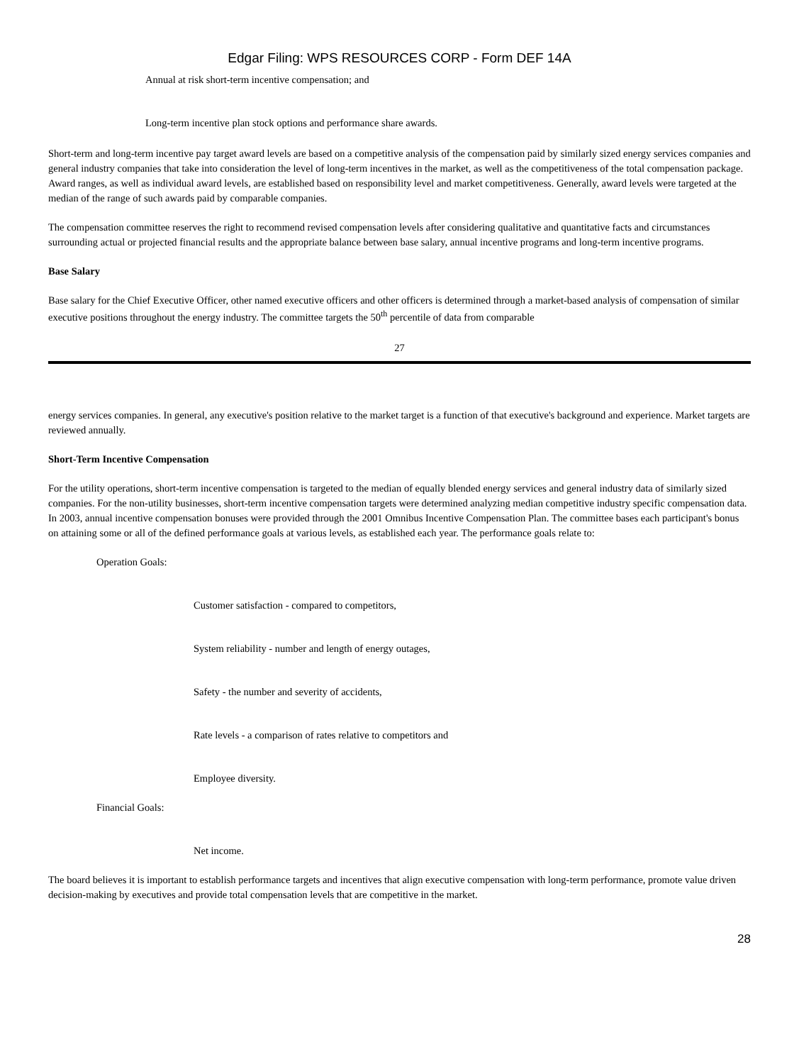Edgar Filing: WPS RESOURCES CORP - Form DEF 14A
Annual at risk short-term incentive compensation; and
Long-term incentive plan stock options and performance share awards.
Short-term and long-term incentive pay target award levels are based on a competitive analysis of the compensation paid by similarly sized energy services companies and general industry companies that take into consideration the level of long-term incentives in the market, as well as the competitiveness of the total compensation package. Award ranges, as well as individual award levels, are established based on responsibility level and market competitiveness. Generally, award levels were targeted at the median of the range of such awards paid by comparable companies.
The compensation committee reserves the right to recommend revised compensation levels after considering qualitative and quantitative facts and circumstances surrounding actual or projected financial results and the appropriate balance between base salary, annual incentive programs and long-term incentive programs.
Base Salary
Base salary for the Chief Executive Officer, other named executive officers and other officers is determined through a market-based analysis of compensation of similar executive positions throughout the energy industry. The committee targets the 50<sup>th</sup> percentile of data from comparable
27
energy services companies. In general, any executive's position relative to the market target is a function of that executive's background and experience. Market targets are reviewed annually.
Short-Term Incentive Compensation
For the utility operations, short-term incentive compensation is targeted to the median of equally blended energy services and general industry data of similarly sized companies. For the non-utility businesses, short-term incentive compensation targets were determined analyzing median competitive industry specific compensation data. In 2003, annual incentive compensation bonuses were provided through the 2001 Omnibus Incentive Compensation Plan. The committee bases each participant's bonus on attaining some or all of the defined performance goals at various levels, as established each year. The performance goals relate to:
Operation Goals:
Customer satisfaction - compared to competitors,
System reliability - number and length of energy outages,
Safety - the number and severity of accidents,
Rate levels - a comparison of rates relative to competitors and
Employee diversity.
Financial Goals:
Net income.
The board believes it is important to establish performance targets and incentives that align executive compensation with long-term performance, promote value driven decision-making by executives and provide total compensation levels that are competitive in the market.
28